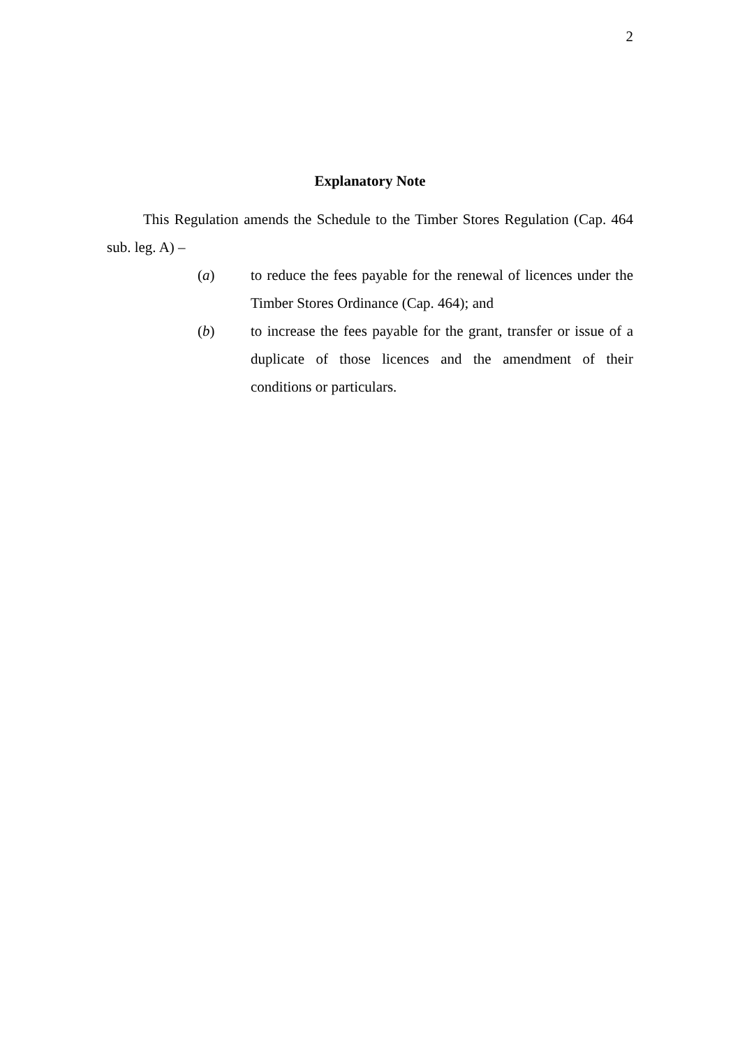2
Explanatory Note
This Regulation amends the Schedule to the Timber Stores Regulation (Cap. 464 sub. leg. A) –
(a) to reduce the fees payable for the renewal of licences under the Timber Stores Ordinance (Cap. 464); and
(b) to increase the fees payable for the grant, transfer or issue of a duplicate of those licences and the amendment of their conditions or particulars.